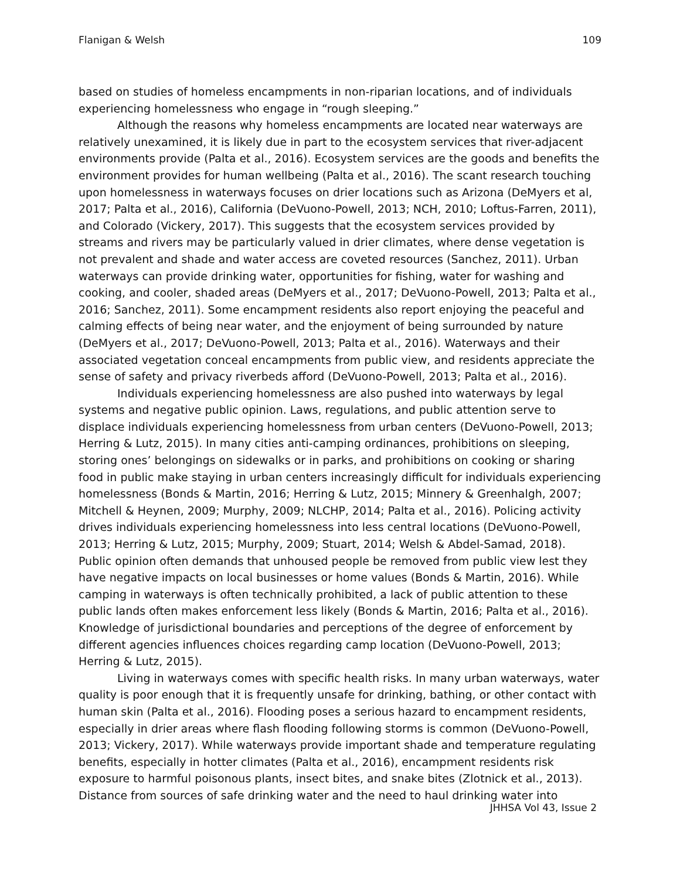Flanigan & Welsh 109
based on studies of homeless encampments in non-riparian locations, and of individuals experiencing homelessness who engage in “rough sleeping.”
Although the reasons why homeless encampments are located near waterways are relatively unexamined, it is likely due in part to the ecosystem services that river-adjacent environments provide (Palta et al., 2016). Ecosystem services are the goods and benefits the environment provides for human wellbeing (Palta et al., 2016). The scant research touching upon homelessness in waterways focuses on drier locations such as Arizona (DeMyers et al, 2017; Palta et al., 2016), California (DeVuono-Powell, 2013; NCH, 2010; Loftus-Farren, 2011), and Colorado (Vickery, 2017). This suggests that the ecosystem services provided by streams and rivers may be particularly valued in drier climates, where dense vegetation is not prevalent and shade and water access are coveted resources (Sanchez, 2011). Urban waterways can provide drinking water, opportunities for fishing, water for washing and cooking, and cooler, shaded areas (DeMyers et al., 2017; DeVuono-Powell, 2013; Palta et al., 2016; Sanchez, 2011). Some encampment residents also report enjoying the peaceful and calming effects of being near water, and the enjoyment of being surrounded by nature (DeMyers et al., 2017; DeVuono-Powell, 2013; Palta et al., 2016). Waterways and their associated vegetation conceal encampments from public view, and residents appreciate the sense of safety and privacy riverbeds afford (DeVuono-Powell, 2013; Palta et al., 2016).
Individuals experiencing homelessness are also pushed into waterways by legal systems and negative public opinion. Laws, regulations, and public attention serve to displace individuals experiencing homelessness from urban centers (DeVuono-Powell, 2013; Herring & Lutz, 2015). In many cities anti-camping ordinances, prohibitions on sleeping, storing ones’ belongings on sidewalks or in parks, and prohibitions on cooking or sharing food in public make staying in urban centers increasingly difficult for individuals experiencing homelessness (Bonds & Martin, 2016; Herring & Lutz, 2015; Minnery & Greenhalgh, 2007; Mitchell & Heynen, 2009; Murphy, 2009; NLCHP, 2014; Palta et al., 2016). Policing activity drives individuals experiencing homelessness into less central locations (DeVuono-Powell, 2013; Herring & Lutz, 2015; Murphy, 2009; Stuart, 2014; Welsh & Abdel-Samad, 2018). Public opinion often demands that unhoused people be removed from public view lest they have negative impacts on local businesses or home values (Bonds & Martin, 2016). While camping in waterways is often technically prohibited, a lack of public attention to these public lands often makes enforcement less likely (Bonds & Martin, 2016; Palta et al., 2016). Knowledge of jurisdictional boundaries and perceptions of the degree of enforcement by different agencies influences choices regarding camp location (DeVuono-Powell, 2013; Herring & Lutz, 2015).
Living in waterways comes with specific health risks. In many urban waterways, water quality is poor enough that it is frequently unsafe for drinking, bathing, or other contact with human skin (Palta et al., 2016). Flooding poses a serious hazard to encampment residents, especially in drier areas where flash flooding following storms is common (DeVuono-Powell, 2013; Vickery, 2017). While waterways provide important shade and temperature regulating benefits, especially in hotter climates (Palta et al., 2016), encampment residents risk exposure to harmful poisonous plants, insect bites, and snake bites (Zlotnick et al., 2013). Distance from sources of safe drinking water and the need to haul drinking water into
JHHSA Vol 43, Issue 2